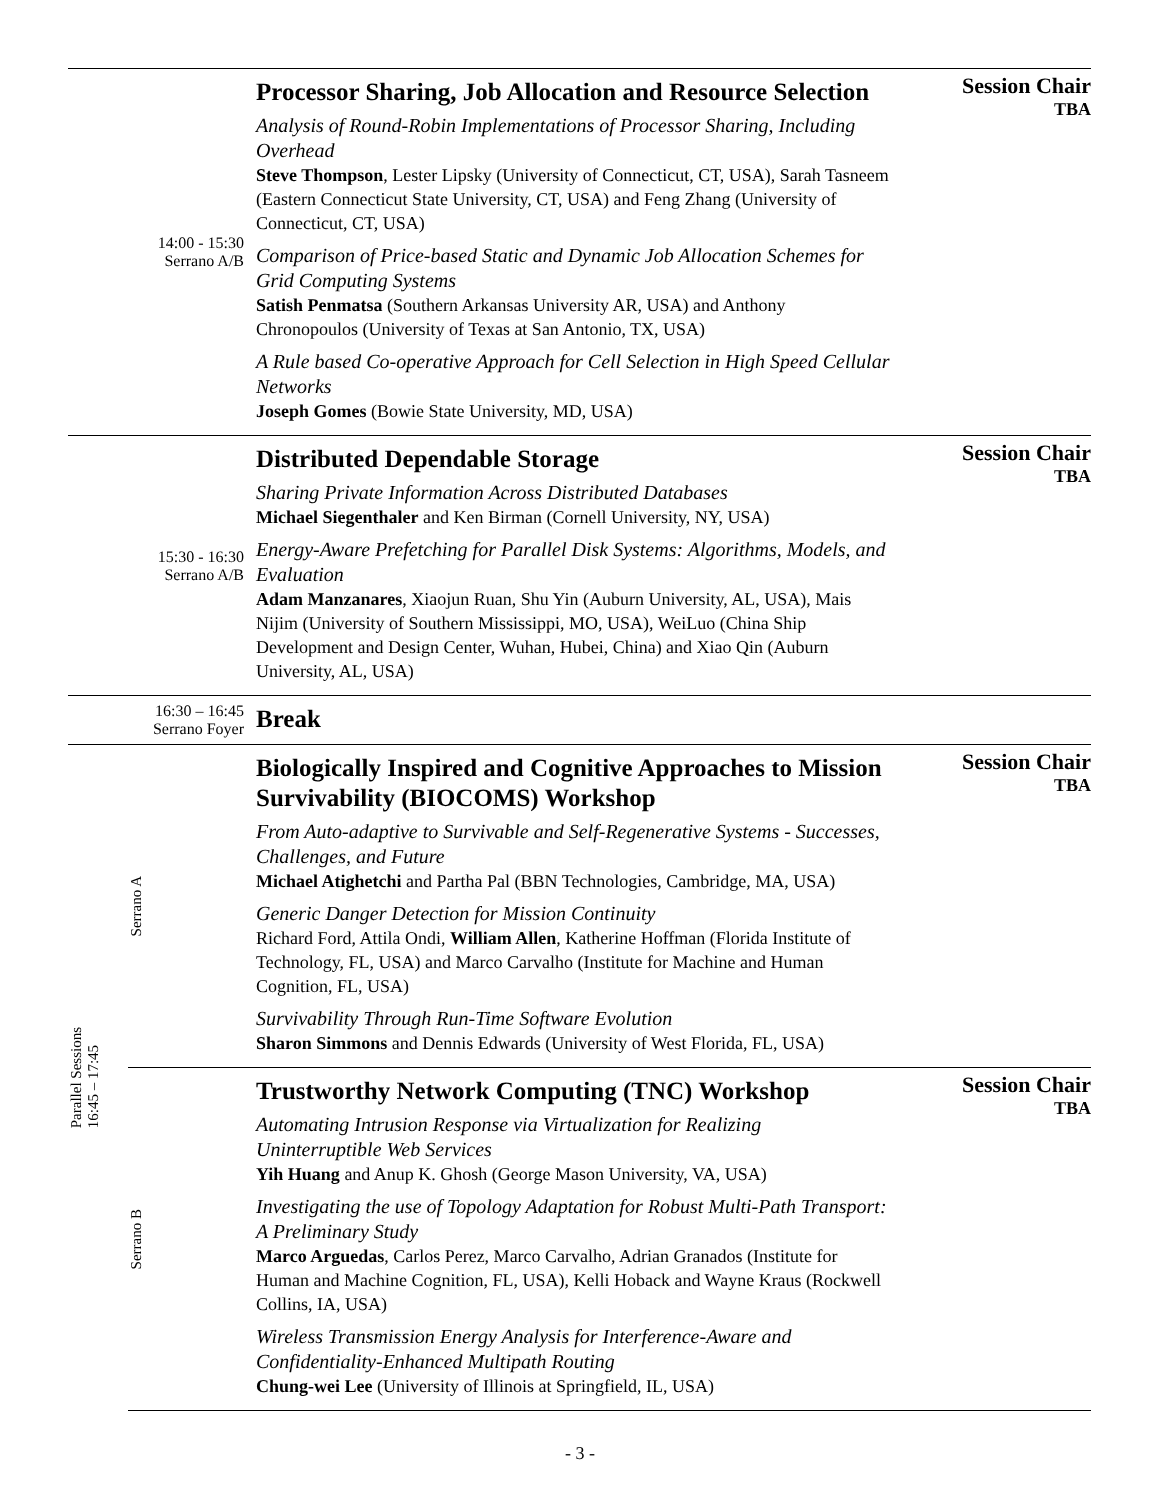| 14:00 - 15:30 Serrano A/B | | Processor Sharing, Job Allocation and Resource Selection Analysis of Round-Robin Implementations of Processor Sharing, Including Overhead Steve Thompson , Lester Lipsky (University of Connecticut, CT, USA), Sarah Tasneem (Eastern Connecticut State University, CT, USA) and Feng Zhang (University of Connecticut, CT, USA) Comparison of Price-based Static and Dynamic Job Allocation Schemes for Grid Computing Systems Satish Penmatsa (Southern Arkansas University AR, USA) and Anthony Chronopoulos (University of Texas at San Antonio, TX, USA) A Rule based Co-operative Approach for Cell Selection in High Speed Cellular Networks Joseph Gomes (Bowie State University, MD, USA) | Session Chair TBA |
| 15:30 - 16:30 Serrano A/B | | Distributed Dependable Storage Sharing Private Information Across Distributed Databases Michael Siegenthaler and Ken Birman (Cornell University, NY, USA) Energy-Aware Prefetching for Parallel Disk Systems: Algorithms, Models, and Evaluation Adam Manzanares , Xiaojun Ruan, Shu Yin (Auburn University, AL, USA), Mais Nijim (University of Southern Mississippi, MO, USA), WeiLuo (China Ship Development and Design Center, Wuhan, Hubei, China) and Xiao Qin (Auburn University, AL, USA) | Session Chair TBA |
| 16:30 – 16:45 Serrano Foyer | | Break | |
| Parallel Sessions 16:45 – 17:45 | Serrano A | Biologically Inspired and Cognitive Approaches to Mission Survivability (BIOCOMS) Workshop From Auto-adaptive to Survivable and Self-Regenerative Systems - Successes, Challenges, and Future Michael Atighetchi and Partha Pal (BBN Technologies, Cambridge, MA, USA) Generic Danger Detection for Mission Continuity Richard Ford, Attila Ondi, William Allen , Katherine Hoffman (Florida Institute of Technology, FL, USA) and Marco Carvalho (Institute for Machine and Human Cognition, FL, USA) Survivability Through Run-Time Software Evolution Sharon Simmons and Dennis Edwards (University of West Florida, FL, USA) | Session Chair TBA |
| | Serrano B | Trustworthy Network Computing (TNC) Workshop Automating Intrusion Response via Virtualization for Realizing Uninterruptible Web Services Yih Huang and Anup K. Ghosh (George Mason University, VA, USA) Investigating the use of Topology Adaptation for Robust Multi-Path Transport: A Preliminary Study Marco Arguedas , Carlos Perez, Marco Carvalho, Adrian Granados (Institute for Human and Machine Cognition, FL, USA), Kelli Hoback and Wayne Kraus (Rockwell Collins, IA, USA) Wireless Transmission Energy Analysis for Interference-Aware and Confidentiality-Enhanced Multipath Routing Chung-wei Lee (University of Illinois at Springfield, IL, USA) | Session Chair TBA |
- 3 -